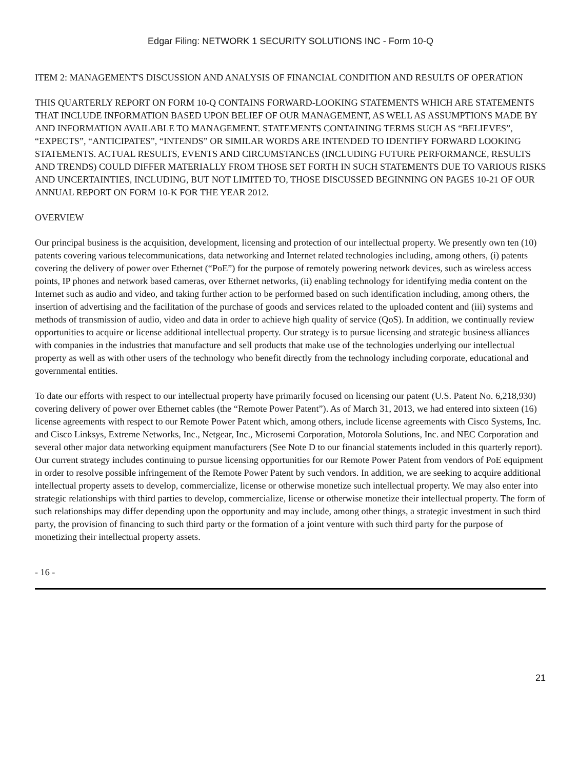Edgar Filing: NETWORK 1 SECURITY SOLUTIONS INC - Form 10-Q
ITEM 2: MANAGEMENT'S DISCUSSION AND ANALYSIS OF FINANCIAL CONDITION AND RESULTS OF OPERATION
THIS QUARTERLY REPORT ON FORM 10-Q CONTAINS FORWARD-LOOKING STATEMENTS WHICH ARE STATEMENTS THAT INCLUDE INFORMATION BASED UPON BELIEF OF OUR MANAGEMENT, AS WELL AS ASSUMPTIONS MADE BY AND INFORMATION AVAILABLE TO MANAGEMENT. STATEMENTS CONTAINING TERMS SUCH AS “BELIEVES”, “EXPECTS”, “ANTICIPATES”, “INTENDS” OR SIMILAR WORDS ARE INTENDED TO IDENTIFY FORWARD LOOKING STATEMENTS. ACTUAL RESULTS, EVENTS AND CIRCUMSTANCES (INCLUDING FUTURE PERFORMANCE, RESULTS AND TRENDS) COULD DIFFER MATERIALLY FROM THOSE SET FORTH IN SUCH STATEMENTS DUE TO VARIOUS RISKS AND UNCERTAINTIES, INCLUDING, BUT NOT LIMITED TO, THOSE DISCUSSED BEGINNING ON PAGES 10-21 OF OUR ANNUAL REPORT ON FORM 10-K FOR THE YEAR 2012.
OVERVIEW
Our principal business is the acquisition, development, licensing and protection of our intellectual property. We presently own ten (10) patents covering various telecommunications, data networking and Internet related technologies including, among others, (i) patents covering the delivery of power over Ethernet (“PoE”) for the purpose of remotely powering network devices, such as wireless access points, IP phones and network based cameras, over Ethernet networks, (ii) enabling technology for identifying media content on the Internet such as audio and video, and taking further action to be performed based on such identification including, among others, the insertion of advertising and the facilitation of the purchase of goods and services related to the uploaded content and (iii) systems and methods of transmission of audio, video and data in order to achieve high quality of service (QoS). In addition, we continually review opportunities to acquire or license additional intellectual property. Our strategy is to pursue licensing and strategic business alliances with companies in the industries that manufacture and sell products that make use of the technologies underlying our intellectual property as well as with other users of the technology who benefit directly from the technology including corporate, educational and governmental entities.
To date our efforts with respect to our intellectual property have primarily focused on licensing our patent (U.S. Patent No. 6,218,930) covering delivery of power over Ethernet cables (the “Remote Power Patent”). As of March 31, 2013, we had entered into sixteen (16) license agreements with respect to our Remote Power Patent which, among others, include license agreements with Cisco Systems, Inc. and Cisco Linksys, Extreme Networks, Inc., Netgear, Inc., Microsemi Corporation, Motorola Solutions, Inc. and NEC Corporation and several other major data networking equipment manufacturers (See Note D to our financial statements included in this quarterly report). Our current strategy includes continuing to pursue licensing opportunities for our Remote Power Patent from vendors of PoE equipment in order to resolve possible infringement of the Remote Power Patent by such vendors. In addition, we are seeking to acquire additional intellectual property assets to develop, commercialize, license or otherwise monetize such intellectual property. We may also enter into strategic relationships with third parties to develop, commercialize, license or otherwise monetize their intellectual property. The form of such relationships may differ depending upon the opportunity and may include, among other things, a strategic investment in such third party, the provision of financing to such third party or the formation of a joint venture with such third party for the purpose of monetizing their intellectual property assets.
- 16 -
21